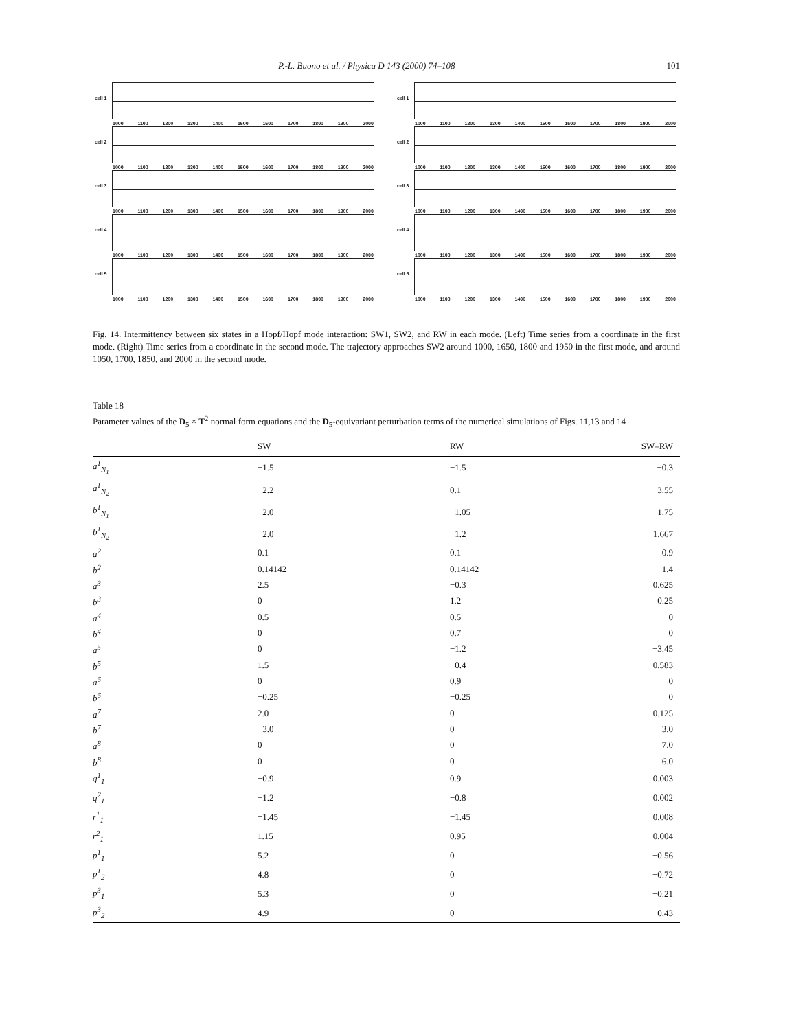P.-L. Buono et al. / Physica D 143 (2000) 74–108 101
cell 1
1000 1100 1200 1300 1400 1500 1600 1700 1800 1900 2000
cell 2
1000 1100 1200 1300 1400 1500 1600 1700 1800 1900 2000
cell 3
1000 1100 1200 1300 1400 1500 1600 1700 1800 1900 2000
cell 4
1000 1100 1200 1300 1400 1500 1600 1700 1800 1900 2000
cell 5
1000 1100 1200 1300 1400 1500 1600 1700 1800 1900 2000
cell 1
1000 1100 1200 1300 1400 1500 1600 1700 1800 1900 2000
cell 2
1000 1100 1200 1300 1400 1500 1600 1700 1800 1900 2000
cell 3
1000 1100 1200 1300 1400 1500 1600 1700 1800 1900 2000
cell 4
1000 1100 1200 1300 1400 1500 1600 1700 1800 1900 2000
cell 5
1000 1100 1200 1300 1400 1500 1600 1700 1800 1900 2000
Fig. 14. Intermittency between six states in a Hopf/Hopf mode interaction: SW1, SW2, and RW in each mode. (Left) Time series from a coordinate in the first mode. (Right) Time series from a coordinate in the second mode. The trajectory approaches SW2 around 1000, 1650, 1800 and 1950 in the first mode, and around 1050, 1700, 1850, and 2000 in the second mode.
Table 18
Parameter values of the D<sub>5</sub> × T<sup>2</sup> normal form equations and the D<sub>5</sub>-equivariant perturbation terms of the numerical simulations of Figs. 11,13 and 14
| | SW | RW | SW–RW |
| --- | --- | --- | --- |
| a<sup>1</sup><sub>N<sub>1</sub></sub> | −1.5 | −1.5 | −0.3 |
| a<sup>1</sup><sub>N<sub>2</sub></sub> | −2.2 | 0.1 | −3.55 |
| b<sup>1</sup><sub>N<sub>1</sub></sub> | −2.0 | −1.05 | −1.75 |
| b<sup>1</sup><sub>N<sub>2</sub></sub> | −2.0 | −1.2 | −1.667 |
| a<sup>2</sup> | 0.1 | 0.1 | 0.9 |
| b<sup>2</sup> | 0.14142 | 0.14142 | 1.4 |
| a<sup>3</sup> | 2.5 | −0.3 | 0.625 |
| b<sup>3</sup> | 0 | 1.2 | 0.25 |
| a<sup>4</sup> | 0.5 | 0.5 | 0 |
| b<sup>4</sup> | 0 | 0.7 | 0 |
| a<sup>5</sup> | 0 | −1.2 | −3.45 |
| b<sup>5</sup> | 1.5 | −0.4 | −0.583 |
| a<sup>6</sup> | 0 | 0.9 | 0 |
| b<sup>6</sup> | −0.25 | −0.25 | 0 |
| a<sup>7</sup> | 2.0 | 0 | 0.125 |
| b<sup>7</sup> | −3.0 | 0 | 3.0 |
| a<sup>8</sup> | 0 | 0 | 7.0 |
| b<sup>8</sup> | 0 | 0 | 6.0 |
| q<sup>1</sup><sub>1</sub> | −0.9 | 0.9 | 0.003 |
| q<sup>2</sup><sub>1</sub> | −1.2 | −0.8 | 0.002 |
| r<sup>1</sup><sub>1</sub> | −1.45 | −1.45 | 0.008 |
| r<sup>2</sup><sub>1</sub> | 1.15 | 0.95 | 0.004 |
| p<sup>1</sup><sub>1</sub> | 5.2 | 0 | −0.56 |
| p<sup>1</sup><sub>2</sub> | 4.8 | 0 | −0.72 |
| p<sup>3</sup><sub>1</sub> | 5.3 | 0 | −0.21 |
| p<sup>3</sup><sub>2</sub> | 4.9 | 0 | 0.43 |